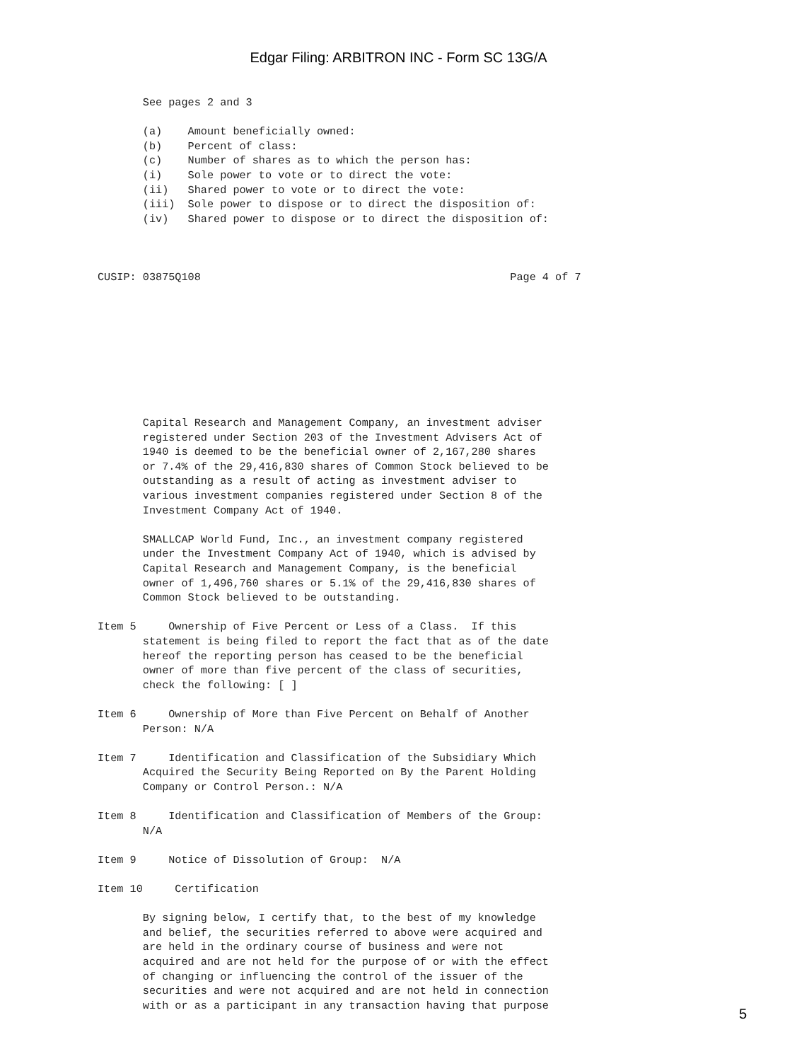Edgar Filing: ARBITRON INC - Form SC 13G/A
       See pages 2 and 3

       (a)    Amount beneficially owned:
       (b)    Percent of class:
       (c)    Number of shares as to which the person has:
       (i)    Sole power to vote or to direct the vote:
       (ii)   Shared power to vote or to direct the vote:
       (iii)  Sole power to dispose or to direct the disposition of:
       (iv)   Shared power to dispose or to direct the disposition of:



CUSIP: 03875Q108                                                Page 4 of 7









       Capital Research and Management Company, an investment adviser
       registered under Section 203 of the Investment Advisers Act of
       1940 is deemed to be the beneficial owner of 2,167,280 shares
       or 7.4% of the 29,416,830 shares of Common Stock believed to be
       outstanding as a result of acting as investment adviser to
       various investment companies registered under Section 8 of the
       Investment Company Act of 1940.

       SMALLCAP World Fund, Inc., an investment company registered
       under the Investment Company Act of 1940, which is advised by
       Capital Research and Management Company, is the beneficial
       owner of 1,496,760 shares or 5.1% of the 29,416,830 shares of
       Common Stock believed to be outstanding.

Item 5     Ownership of Five Percent or Less of a Class.  If this
       statement is being filed to report the fact that as of the date
       hereof the reporting person has ceased to be the beneficial
       owner of more than five percent of the class of securities,
       check the following: [ ]

Item 6     Ownership of More than Five Percent on Behalf of Another
       Person: N/A

Item 7     Identification and Classification of the Subsidiary Which
       Acquired the Security Being Reported on By the Parent Holding
       Company or Control Person.: N/A

Item 8     Identification and Classification of Members of the Group:
       N/A

Item 9     Notice of Dissolution of Group:  N/A

Item 10     Certification

       By signing below, I certify that, to the best of my knowledge
       and belief, the securities referred to above were acquired and
       are held in the ordinary course of business and were not
       acquired and are not held for the purpose of or with the effect
       of changing or influencing the control of the issuer of the
       securities and were not acquired and are not held in connection
       with or as a participant in any transaction having that purpose
5